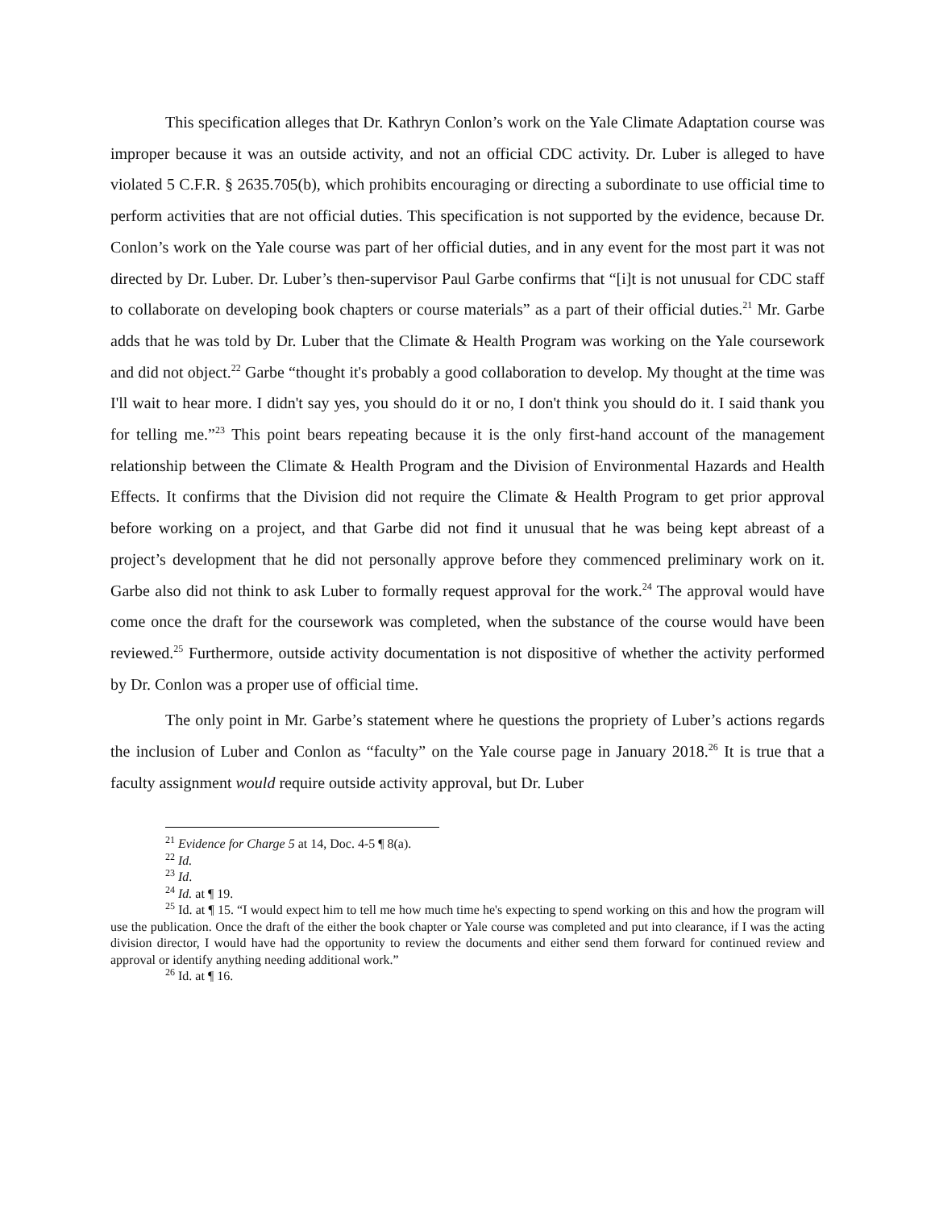This specification alleges that Dr. Kathryn Conlon’s work on the Yale Climate Adaptation course was improper because it was an outside activity, and not an official CDC activity. Dr. Luber is alleged to have violated 5 C.F.R. § 2635.705(b), which prohibits encouraging or directing a subordinate to use official time to perform activities that are not official duties. This specification is not supported by the evidence, because Dr. Conlon’s work on the Yale course was part of her official duties, and in any event for the most part it was not directed by Dr. Luber. Dr. Luber’s then-supervisor Paul Garbe confirms that “[i]t is not unusual for CDC staff to collaborate on developing book chapters or course materials” as a part of their official duties.<sup>21</sup> Mr. Garbe adds that he was told by Dr. Luber that the Climate & Health Program was working on the Yale coursework and did not object.<sup>22</sup> Garbe “thought it's probably a good collaboration to develop. My thought at the time was I'll wait to hear more. I didn't say yes, you should do it or no, I don't think you should do it. I said thank you for telling me.”<sup>23</sup> This point bears repeating because it is the only first-hand account of the management relationship between the Climate & Health Program and the Division of Environmental Hazards and Health Effects. It confirms that the Division did not require the Climate & Health Program to get prior approval before working on a project, and that Garbe did not find it unusual that he was being kept abreast of a project’s development that he did not personally approve before they commenced preliminary work on it. Garbe also did not think to ask Luber to formally request approval for the work.<sup>24</sup> The approval would have come once the draft for the coursework was completed, when the substance of the course would have been reviewed.<sup>25</sup> Furthermore, outside activity documentation is not dispositive of whether the activity performed by Dr. Conlon was a proper use of official time.
The only point in Mr. Garbe’s statement where he questions the propriety of Luber’s actions regards the inclusion of Luber and Conlon as “faculty” on the Yale course page in January 2018.<sup>26</sup> It is true that a faculty assignment would require outside activity approval, but Dr. Luber
<sup>21</sup> Evidence for Charge 5 at 14, Doc. 4-5 ¶ 8(a).
<sup>22</sup> Id.
<sup>23</sup> Id.
<sup>24</sup> Id. at ¶ 19.
<sup>25</sup> Id. at ¶ 15. “I would expect him to tell me how much time he's expecting to spend working on this and how the program will use the publication. Once the draft of the either the book chapter or Yale course was completed and put into clearance, if I was the acting division director, I would have had the opportunity to review the documents and either send them forward for continued review and approval or identify anything needing additional work.”
<sup>26</sup> Id. at ¶ 16.